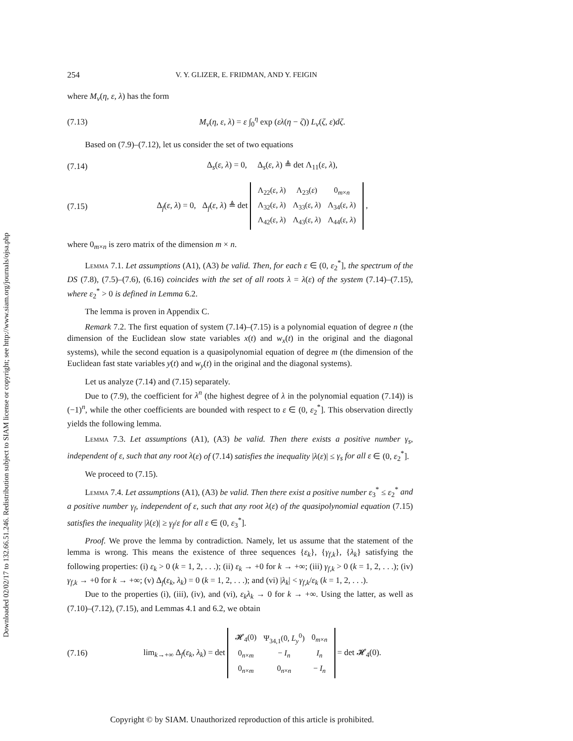Downloaded 02/02/17 to 132.66.51.246. Redistribution subject to SIAM license or copyright; see http://www.siam.org/journals/ojsa.php
254 V. Y. GLIZER, E. FRIDMAN, AND Y. FEIGIN
where M<sub>v</sub>(η, ε, λ) has the form
(7.13) M<sub>v</sub>(η, ε, λ) = ε ∫<sub>0</sub><sup>η</sup> exp (ελ(η − ζ)) L<sub>v</sub>(ζ, ε)dζ.
Based on (7.9)–(7.12), let us consider the set of two equations
(7.14) Δ<sub>s</sub>(ε, λ) = 0, Δ<sub>s</sub>(ε, λ) ≜ det Λ<sub>11</sub>(ε, λ),
(7.15) Δ<sub>f</sub>(ε, λ) = 0, Δ<sub>f</sub>(ε, λ) ≜ det
| Λ<sub>22</sub>( ε, λ ) | Λ<sub>23</sub>( ε ) | 0<sub>m×n</sub> |
| Λ<sub>32</sub>( ε, λ ) | Λ<sub>33</sub>( ε, λ ) | Λ<sub>34</sub>( ε, λ ) |
| Λ<sub>42</sub>( ε, λ ) | Λ<sub>43</sub>( ε, λ ) | Λ<sub>44</sub>( ε, λ ) |
,
where 0<sub>m×n</sub> is zero matrix of the dimension m × n.
Lemma 7.1. Let assumptions (A1), (A3) be valid. Then, for each ε ∈ (0, ε<sub>2</sub><sup>*</sup>], the spectrum of the DS (7.8), (7.5)–(7.6), (6.16) coincides with the set of all roots λ = λ(ε) of the system (7.14)–(7.15), where ε<sub>2</sub><sup>*</sup> > 0 is defined in Lemma 6.2.
The lemma is proven in Appendix C.
Remark 7.2. The first equation of system (7.14)–(7.15) is a polynomial equation of degree n (the dimension of the Euclidean slow state variables x(t) and w<sub>x</sub>(t) in the original and the diagonal systems), while the second equation is a quasipolynomial equation of degree m (the dimension of the Euclidean fast state variables y(t) and w<sub>y</sub>(t) in the original and the diagonal systems).
Let us analyze (7.14) and (7.15) separately.
Due to (7.9), the coefficient for λ<sup>n</sup> (the highest degree of λ in the polynomial equation (7.14)) is (−1)<sup>n</sup>, while the other coefficients are bounded with respect to ε ∈ (0, ε<sub>2</sub><sup>*</sup>]. This observation directly yields the following lemma.
Lemma 7.3. Let assumptions (A1), (A3) be valid. Then there exists a positive number γ<sub>s</sub>, independent of ε, such that any root λ(ε) of (7.14) satisfies the inequality |λ(ε)| ≤ γ<sub>s</sub> for all ε ∈ (0, ε<sub>2</sub><sup>*</sup>].
We proceed to (7.15).
Lemma 7.4. Let assumptions (A1), (A3) be valid. Then there exist a positive number ε<sub>3</sub><sup>*</sup> ≤ ε<sub>2</sub><sup>*</sup> and a positive number γ<sub>f</sub>, independent of ε, such that any root λ(ε) of the quasipolynomial equation (7.15) satisfies the inequality |λ(ε)| ≥ γ<sub>f</sub>/ε for all ε ∈ (0, ε<sub>3</sub><sup>*</sup>].
Proof. We prove the lemma by contradiction. Namely, let us assume that the statement of the lemma is wrong. This means the existence of three sequences {ε<sub>k</sub>}, {γ<sub>f,k</sub>}, {λ<sub>k</sub>} satisfying the following properties: (i) ε<sub>k</sub> > 0 (k = 1, 2, . . .); (ii) ε<sub>k</sub> → +0 for k → +∞; (iii) γ<sub>f,k</sub> > 0 (k = 1, 2, . . .); (iv) γ<sub>f,k</sub> → +0 for k → +∞; (v) Δ<sub>f</sub>(ε<sub>k</sub>, λ<sub>k</sub>) = 0 (k = 1, 2, . . .); and (vi) |λ<sub>k</sub>| < γ<sub>f,k</sub>/ε<sub>k</sub> (k = 1, 2, . . .).
Due to the properties (i), (iii), (iv), and (vi), ε<sub>k</sub>λ<sub>k</sub> → 0 for k → +∞. Using the latter, as well as (7.10)–(7.12), (7.15), and Lemmas 4.1 and 6.2, we obtain
(7.16) lim<sub>k→+∞</sub> Δ<sub>f</sub>(ε<sub>k</sub>, λ<sub>k</sub>) = det
| 𝓗<sub>4</sub>(0) | Ψ<sub>34,1</sub>(0, L<sub>y</sub><sup>0</sup>) | 0<sub>m×n</sub> |
| 0<sub>n×m</sub> | − I<sub>n</sub> | I<sub>n</sub> |
| 0<sub>n×m</sub> | 0<sub>n×n</sub> | − I<sub>n</sub> |
= det 𝓗<sub>4</sub>(0).
Copyright © by SIAM. Unauthorized reproduction of this article is prohibited.